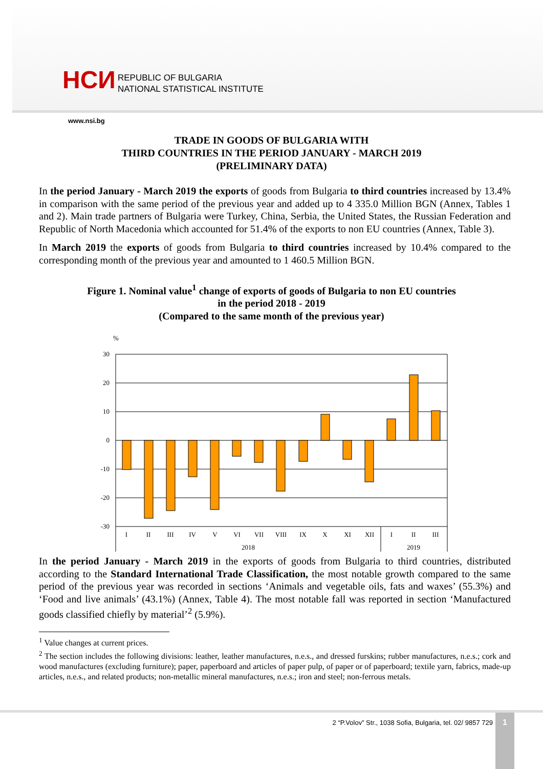НСИ
REPUBLIC OF BULGARIA
NATIONAL STATISTICAL INSTITUTE
www.nsi.bg
TRADE IN GOODS OF BULGARIA WITH
THIRD COUNTRIES IN THE PERIOD JANUARY - MARCH 2019
(PRELIMINARY DATA)
In the period January - March 2019 the exports of goods from Bulgaria to third countries increased by 13.4% in comparison with the same period of the previous year and added up to 4 335.0 Million BGN (Annex, Tables 1 and 2). Main trade partners of Bulgaria were Turkey, China, Serbia, the United States, the Russian Federation and Republic of North Macedonia which accounted for 51.4% of the exports to non EU countries (Annex, Table 3).
In March 2019 the exports of goods from Bulgaria to third countries increased by 10.4% compared to the corresponding month of the previous year and amounted to 1 460.5 Million BGN.
Figure 1. Nominal value<sup>1</sup> change of exports of goods of Bulgaria to non EU countries
in the period 2018 - 2019
(Compared to the same month of the previous year)
%
30
20
10
0
-10
-20
-30
I
II
III
IV
V
VI
VII
VIII
IX
X
XI
XII
I
II
III
2018
2019
In the period January - March 2019 in the exports of goods from Bulgaria to third countries, distributed according to the Standard International Trade Classification, the most notable growth compared to the same period of the previous year was recorded in sections ‘Animals and vegetable oils, fats and waxes’ (55.3%) and ‘Food and live animals’ (43.1%) (Annex, Table 4). The most notable fall was reported in section ‘Manufactured goods classified chiefly by material’<sup>2</sup> (5.9%).
<sup>1</sup> Value changes at current prices.
<sup>2</sup> The section includes the following divisions: leather, leather manufactures, n.e.s., and dressed furskins; rubber manufactures, n.e.s.; cork and wood manufactures (excluding furniture); paper, paperboard and articles of paper pulp, of paper or of paperboard; textile yarn, fabrics, made-up articles, n.e.s., and related products; non-metallic mineral manufactures, n.e.s.; iron and steel; non-ferrous metals.
2 “P.Volov” Str., 1038 Sofia, Bulgaria, tel. 02/ 9857 729
1